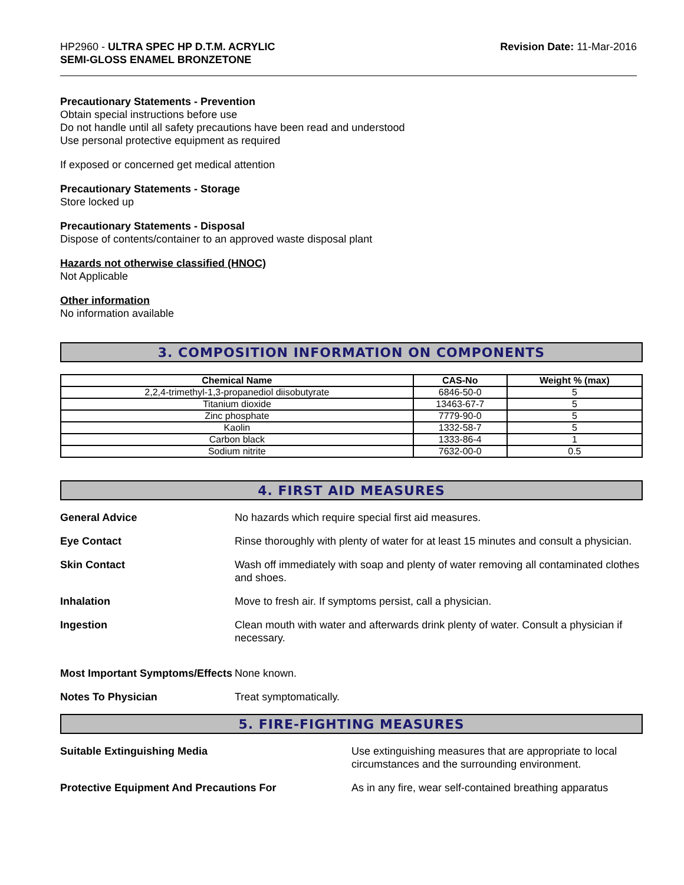HP2960 - ULTRA SPEC HP D.T.M. ACRYLIC
SEMI-GLOSS ENAMEL BRONZETONE
Revision Date: 11-Mar-2016
Precautionary Statements - Prevention
Obtain special instructions before use
Do not handle until all safety precautions have been read and understood
Use personal protective equipment as required
If exposed or concerned get medical attention
Precautionary Statements - Storage
Store locked up
Precautionary Statements - Disposal
Dispose of contents/container to an approved waste disposal plant
Hazards not otherwise classified (HNOC)
Not Applicable
Other information
No information available
3. COMPOSITION INFORMATION ON COMPONENTS
| Chemical Name | CAS-No | Weight % (max) |
| --- | --- | --- |
| 2,2,4-trimethyl-1,3-propanediol diisobutyrate | 6846-50-0 | 5 |
| Titanium dioxide | 13463-67-7 | 5 |
| Zinc phosphate | 7779-90-0 | 5 |
| Kaolin | 1332-58-7 | 5 |
| Carbon black | 1333-86-4 | 1 |
| Sodium nitrite | 7632-00-0 | 0.5 |
4. FIRST AID MEASURES
General Advice No hazards which require special first aid measures.
Eye Contact Rinse thoroughly with plenty of water for at least 15 minutes and consult a physician.
Skin Contact Wash off immediately with soap and plenty of water removing all contaminated clothes and shoes.
Inhalation Move to fresh air. If symptoms persist, call a physician.
Ingestion Clean mouth with water and afterwards drink plenty of water. Consult a physician if necessary.
Most Important Symptoms/Effects
None known.
Notes To Physician Treat symptomatically.
5. FIRE-FIGHTING MEASURES
Suitable Extinguishing Media Use extinguishing measures that are appropriate to local circumstances and the surrounding environment.
Protective Equipment And Precautions For As in any fire, wear self-contained breathing apparatus